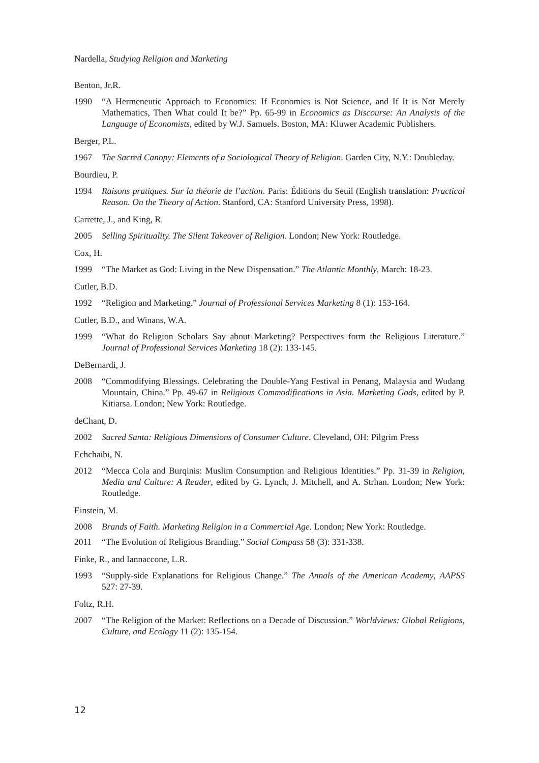Nardella, Studying Religion and Marketing
Benton, Jr.R.
1990 “A Hermeneutic Approach to Economics: If Economics is Not Science, and If It is Not Merely Mathematics, Then What could It be?” Pp. 65-99 in Economics as Discourse: An Analysis of the Language of Economists, edited by W.J. Samuels. Boston, MA: Kluwer Academic Publishers.
Berger, P.L.
1967 The Sacred Canopy: Elements of a Sociological Theory of Religion. Garden City, N.Y.: Doubleday.
Bourdieu, P.
1994 Raisons pratiques. Sur la théorie de l’action. Paris: Éditions du Seuil (English translation: Practical Reason. On the Theory of Action. Stanford, CA: Stanford University Press, 1998).
Carrette, J., and King, R.
2005 Selling Spirituality. The Silent Takeover of Religion. London; New York: Routledge.
Cox, H.
1999 “The Market as God: Living in the New Dispensation.” The Atlantic Monthly, March: 18-23.
Cutler, B.D.
1992 “Religion and Marketing.” Journal of Professional Services Marketing 8 (1): 153-164.
Cutler, B.D., and Winans, W.A.
1999 “What do Religion Scholars Say about Marketing? Perspectives form the Religious Literature.” Journal of Professional Services Marketing 18 (2): 133-145.
DeBernardi, J.
2008 “Commodifying Blessings. Celebrating the Double-Yang Festival in Penang, Malaysia and Wudang Mountain, China.” Pp. 49-67 in Religious Commodifications in Asia. Marketing Gods, edited by P. Kitiarsa. London; New York: Routledge.
deChant, D.
2002 Sacred Santa: Religious Dimensions of Consumer Culture. Cleveland, OH: Pilgrim Press
Echchaibi, N.
2012 “Mecca Cola and Burqinis: Muslim Consumption and Religious Identities.” Pp. 31-39 in Religion, Media and Culture: A Reader, edited by G. Lynch, J. Mitchell, and A. Strhan. London; New York: Routledge.
Einstein, M.
2008 Brands of Faith. Marketing Religion in a Commercial Age. London; New York: Routledge.
2011 “The Evolution of Religious Branding.” Social Compass 58 (3): 331-338.
Finke, R., and Iannaccone, L.R.
1993 “Supply-side Explanations for Religious Change.” The Annals of the American Academy, AAPSS 527: 27-39.
Foltz, R.H.
2007 “The Religion of the Market: Reflections on a Decade of Discussion.” Worldviews: Global Religions, Culture, and Ecology 11 (2): 135-154.
12